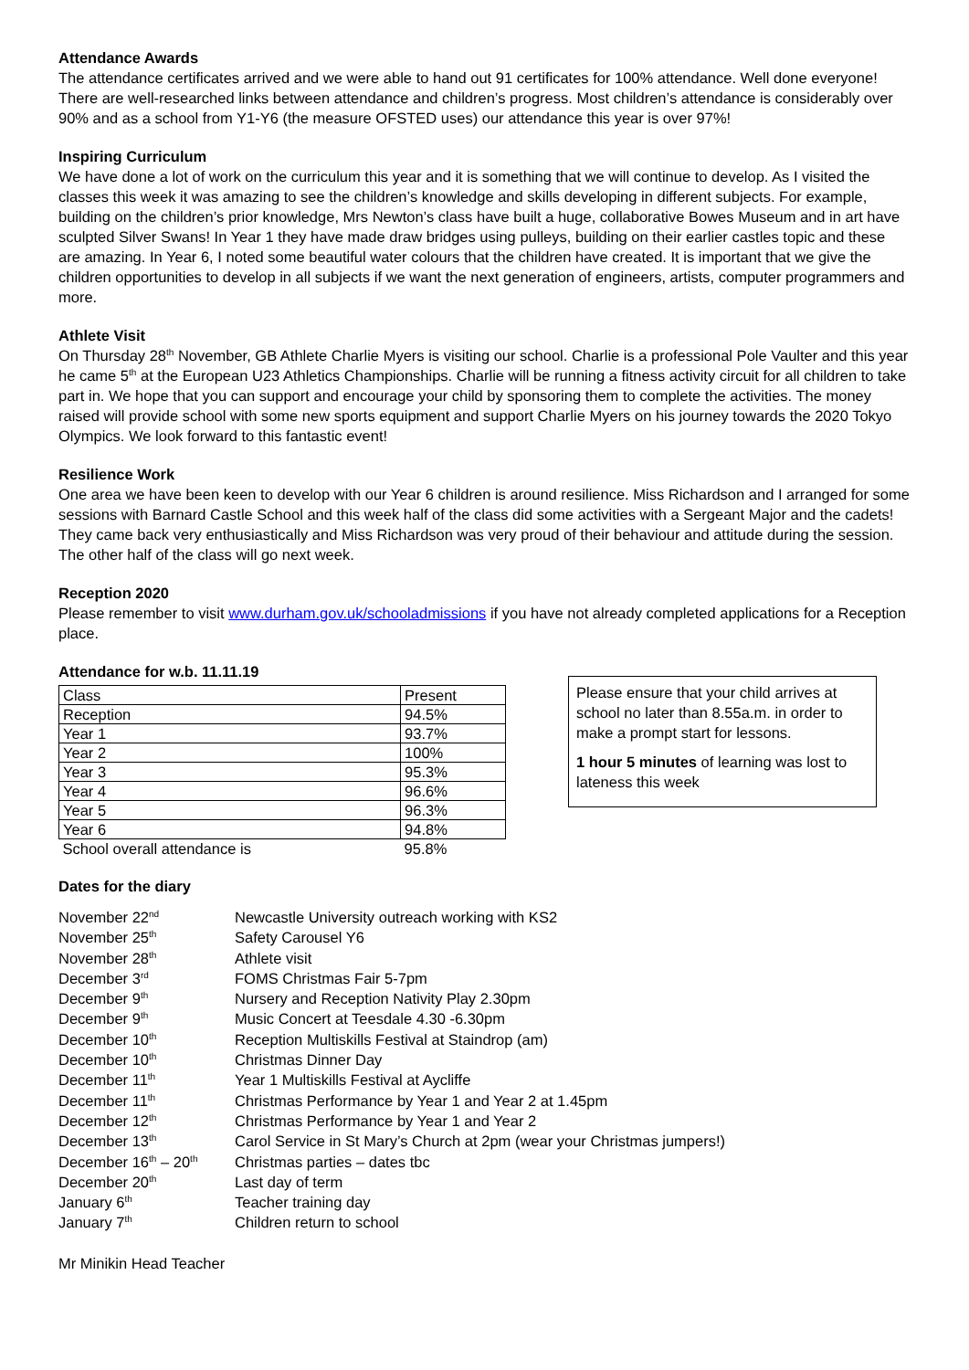Attendance Awards
The attendance certificates arrived and we were able to hand out 91 certificates for 100% attendance. Well done everyone! There are well-researched links between attendance and children’s progress. Most children’s attendance is considerably over 90% and as a school from Y1-Y6 (the measure OFSTED uses) our attendance this year is over 97%!
Inspiring Curriculum
We have done a lot of work on the curriculum this year and it is something that we will continue to develop. As I visited the classes this week it was amazing to see the children’s knowledge and skills developing in different subjects. For example, building on the children’s prior knowledge, Mrs Newton’s class have built a huge, collaborative Bowes Museum and in art have sculpted Silver Swans! In Year 1 they have made draw bridges using pulleys, building on their earlier castles topic and these are amazing. In Year 6, I noted some beautiful water colours that the children have created. It is important that we give the children opportunities to develop in all subjects if we want the next generation of engineers, artists, computer programmers and more.
Athlete Visit
On Thursday 28<sup>th</sup> November, GB Athlete Charlie Myers is visiting our school. Charlie is a professional Pole Vaulter and this year he came 5<sup>th</sup> at the European U23 Athletics Championships. Charlie will be running a fitness activity circuit for all children to take part in. We hope that you can support and encourage your child by sponsoring them to complete the activities. The money raised will provide school with some new sports equipment and support Charlie Myers on his journey towards the 2020 Tokyo Olympics. We look forward to this fantastic event!
Resilience Work
One area we have been keen to develop with our Year 6 children is around resilience. Miss Richardson and I arranged for some sessions with Barnard Castle School and this week half of the class did some activities with a Sergeant Major and the cadets! They came back very enthusiastically and Miss Richardson was very proud of their behaviour and attitude during the session. The other half of the class will go next week.
Reception 2020
Please remember to visit www.durham.gov.uk/schooladmissions if you have not already completed applications for a Reception place.
Attendance for w.b. 11.11.19
| Class | Present |
| Reception | 94.5% |
| Year 1 | 93.7% |
| Year 2 | 100% |
| Year 3 | 95.3% |
| Year 4 | 96.6% |
| Year 5 | 96.3% |
| Year 6 | 94.8% |
| School overall attendance is | 95.8% |
Please ensure that your child arrives at school no later than 8.55a.m. in order to make a prompt start for lessons.
1 hour 5 minutes of learning was lost to lateness this week
Dates for the diary
| November 22<sup>nd</sup> | Newcastle University outreach working with KS2 |
| November 25<sup>th</sup> | Safety Carousel Y6 |
| November 28<sup>th</sup> | Athlete visit |
| December 3<sup>rd</sup> | FOMS Christmas Fair 5-7pm |
| December 9<sup>th</sup> | Nursery and Reception Nativity Play 2.30pm |
| December 9<sup>th</sup> | Music Concert at Teesdale 4.30 -6.30pm |
| December 10<sup>th</sup> | Reception Multiskills Festival at Staindrop (am) |
| December 10<sup>th</sup> | Christmas Dinner Day |
| December 11<sup>th</sup> | Year 1 Multiskills Festival at Aycliffe |
| December 11<sup>th</sup> | Christmas Performance by Year 1 and Year 2 at 1.45pm |
| December 12<sup>th</sup> | Christmas Performance by Year 1 and Year 2 |
| December 13<sup>th</sup> | Carol Service in St Mary’s Church at 2pm (wear your Christmas jumpers!) |
| December 16<sup>th</sup> – 20<sup>th</sup> | Christmas parties – dates tbc |
| December 20<sup>th</sup> | Last day of term |
| January 6<sup>th</sup> | Teacher training day |
| January 7<sup>th</sup> | Children return to school |
Mr Minikin Head Teacher